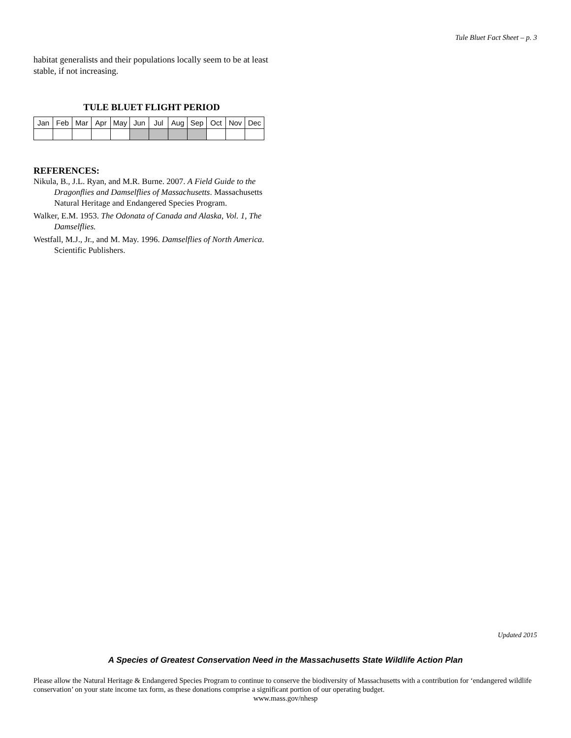Tule Bluet Fact Sheet – p. 3
habitat generalists and their populations locally seem to be at least stable, if not increasing.
TULE BLUET FLIGHT PERIOD
| Jan | Feb | Mar | Apr | May | Jun | Jul | Aug | Sep | Oct | Nov | Dec |
REFERENCES:
Nikula, B., J.L. Ryan, and M.R. Burne. 2007. A Field Guide to the Dragonflies and Damselflies of Massachusetts. Massachusetts Natural Heritage and Endangered Species Program.
Walker, E.M. 1953. The Odonata of Canada and Alaska, Vol. 1, The Damselflies.
Westfall, M.J., Jr., and M. May. 1996. Damselflies of North America. Scientific Publishers.
Updated 2015
A Species of Greatest Conservation Need in the Massachusetts State Wildlife Action Plan
Please allow the Natural Heritage & Endangered Species Program to continue to conserve the biodiversity of Massachusetts with a contribution for ‘endangered wildlife conservation’ on your state income tax form, as these donations comprise a significant portion of our operating budget.
www.mass.gov/nhesp